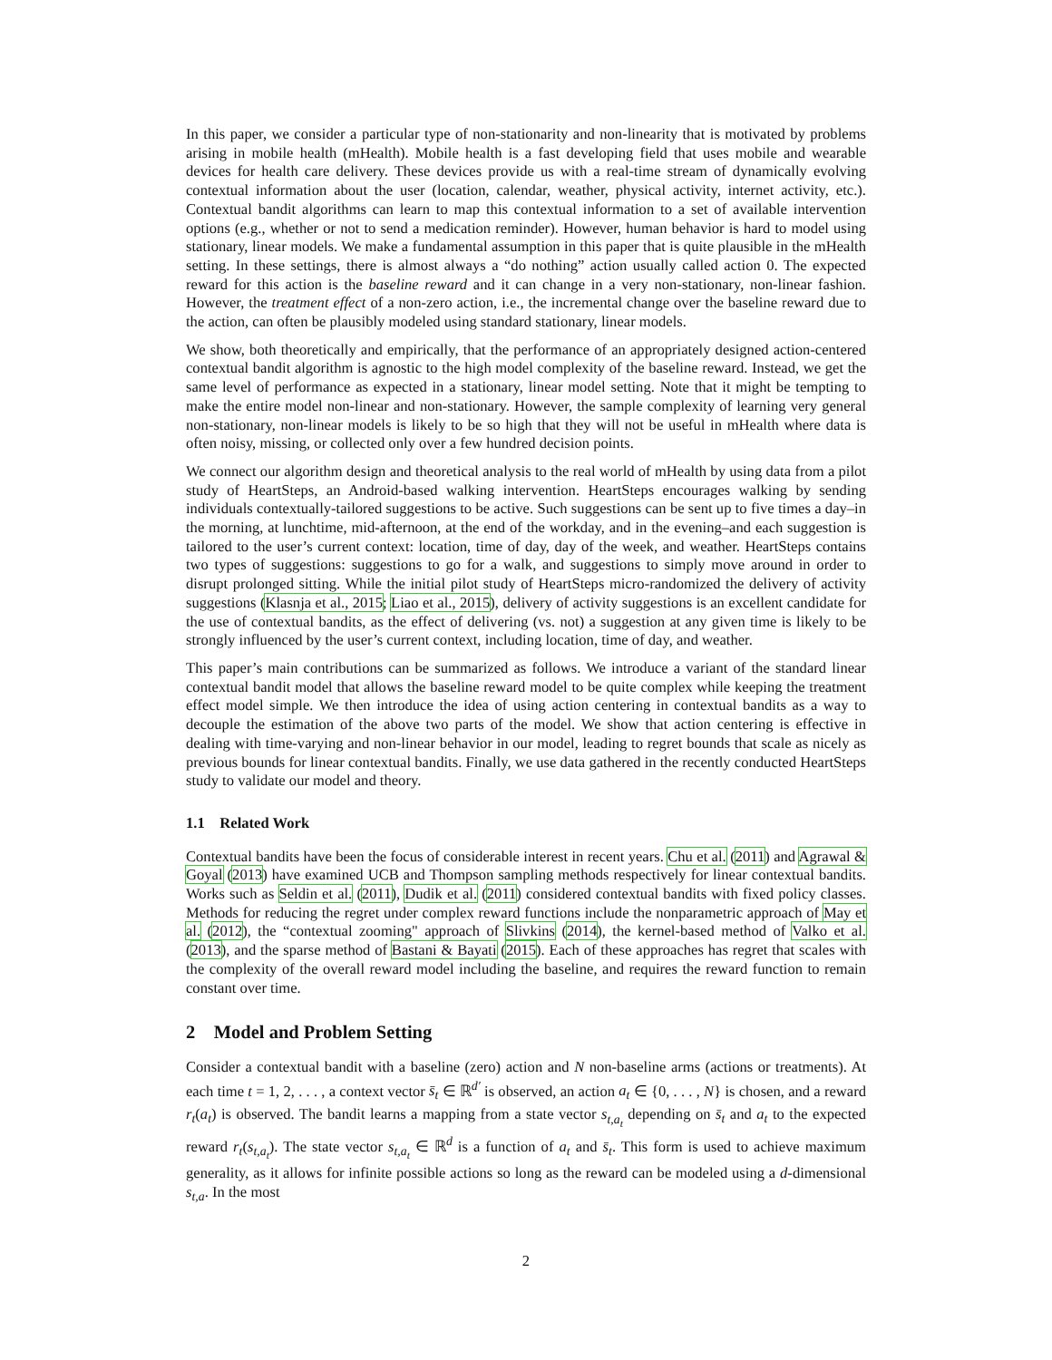In this paper, we consider a particular type of non-stationarity and non-linearity that is motivated by problems arising in mobile health (mHealth). Mobile health is a fast developing field that uses mobile and wearable devices for health care delivery. These devices provide us with a real-time stream of dynamically evolving contextual information about the user (location, calendar, weather, physical activity, internet activity, etc.). Contextual bandit algorithms can learn to map this contextual information to a set of available intervention options (e.g., whether or not to send a medication reminder). However, human behavior is hard to model using stationary, linear models. We make a fundamental assumption in this paper that is quite plausible in the mHealth setting. In these settings, there is almost always a “do nothing” action usually called action 0. The expected reward for this action is the baseline reward and it can change in a very non-stationary, non-linear fashion. However, the treatment effect of a non-zero action, i.e., the incremental change over the baseline reward due to the action, can often be plausibly modeled using standard stationary, linear models.
We show, both theoretically and empirically, that the performance of an appropriately designed action-centered contextual bandit algorithm is agnostic to the high model complexity of the baseline reward. Instead, we get the same level of performance as expected in a stationary, linear model setting. Note that it might be tempting to make the entire model non-linear and non-stationary. However, the sample complexity of learning very general non-stationary, non-linear models is likely to be so high that they will not be useful in mHealth where data is often noisy, missing, or collected only over a few hundred decision points.
We connect our algorithm design and theoretical analysis to the real world of mHealth by using data from a pilot study of HeartSteps, an Android-based walking intervention. HeartSteps encourages walking by sending individuals contextually-tailored suggestions to be active. Such suggestions can be sent up to five times a day–in the morning, at lunchtime, mid-afternoon, at the end of the workday, and in the evening–and each suggestion is tailored to the user’s current context: location, time of day, day of the week, and weather. HeartSteps contains two types of suggestions: suggestions to go for a walk, and suggestions to simply move around in order to disrupt prolonged sitting. While the initial pilot study of HeartSteps micro-randomized the delivery of activity suggestions (Klasnja et al., 2015; Liao et al., 2015), delivery of activity suggestions is an excellent candidate for the use of contextual bandits, as the effect of delivering (vs. not) a suggestion at any given time is likely to be strongly influenced by the user’s current context, including location, time of day, and weather.
This paper’s main contributions can be summarized as follows. We introduce a variant of the standard linear contextual bandit model that allows the baseline reward model to be quite complex while keeping the treatment effect model simple. We then introduce the idea of using action centering in contextual bandits as a way to decouple the estimation of the above two parts of the model. We show that action centering is effective in dealing with time-varying and non-linear behavior in our model, leading to regret bounds that scale as nicely as previous bounds for linear contextual bandits. Finally, we use data gathered in the recently conducted HeartSteps study to validate our model and theory.
1.1 Related Work
Contextual bandits have been the focus of considerable interest in recent years. Chu et al. (2011) and Agrawal & Goyal (2013) have examined UCB and Thompson sampling methods respectively for linear contextual bandits. Works such as Seldin et al. (2011), Dudik et al. (2011) considered contextual bandits with fixed policy classes. Methods for reducing the regret under complex reward functions include the nonparametric approach of May et al. (2012), the “contextual zooming" approach of Slivkins (2014), the kernel-based method of Valko et al. (2013), and the sparse method of Bastani & Bayati (2015). Each of these approaches has regret that scales with the complexity of the overall reward model including the baseline, and requires the reward function to remain constant over time.
2 Model and Problem Setting
Consider a contextual bandit with a baseline (zero) action and N non-baseline arms (actions or treatments). At each time t = 1, 2, . . . , a context vector s̄<sub>t</sub> ∈ ℝ<sup>d′</sup> is observed, an action a<sub>t</sub> ∈ {0, . . . , N} is chosen, and a reward r<sub>t</sub>(a<sub>t</sub>) is observed. The bandit learns a mapping from a state vector s<sub>t,a<sub>t</sub></sub> depending on s̄<sub>t</sub> and a<sub>t</sub> to the expected reward r<sub>t</sub>(s<sub>t,a<sub>t</sub></sub>). The state vector s<sub>t,a<sub>t</sub></sub> ∈ ℝ<sup>d</sup> is a function of a<sub>t</sub> and s̄<sub>t</sub>. This form is used to achieve maximum generality, as it allows for infinite possible actions so long as the reward can be modeled using a d-dimensional s<sub>t,a</sub>. In the most
2